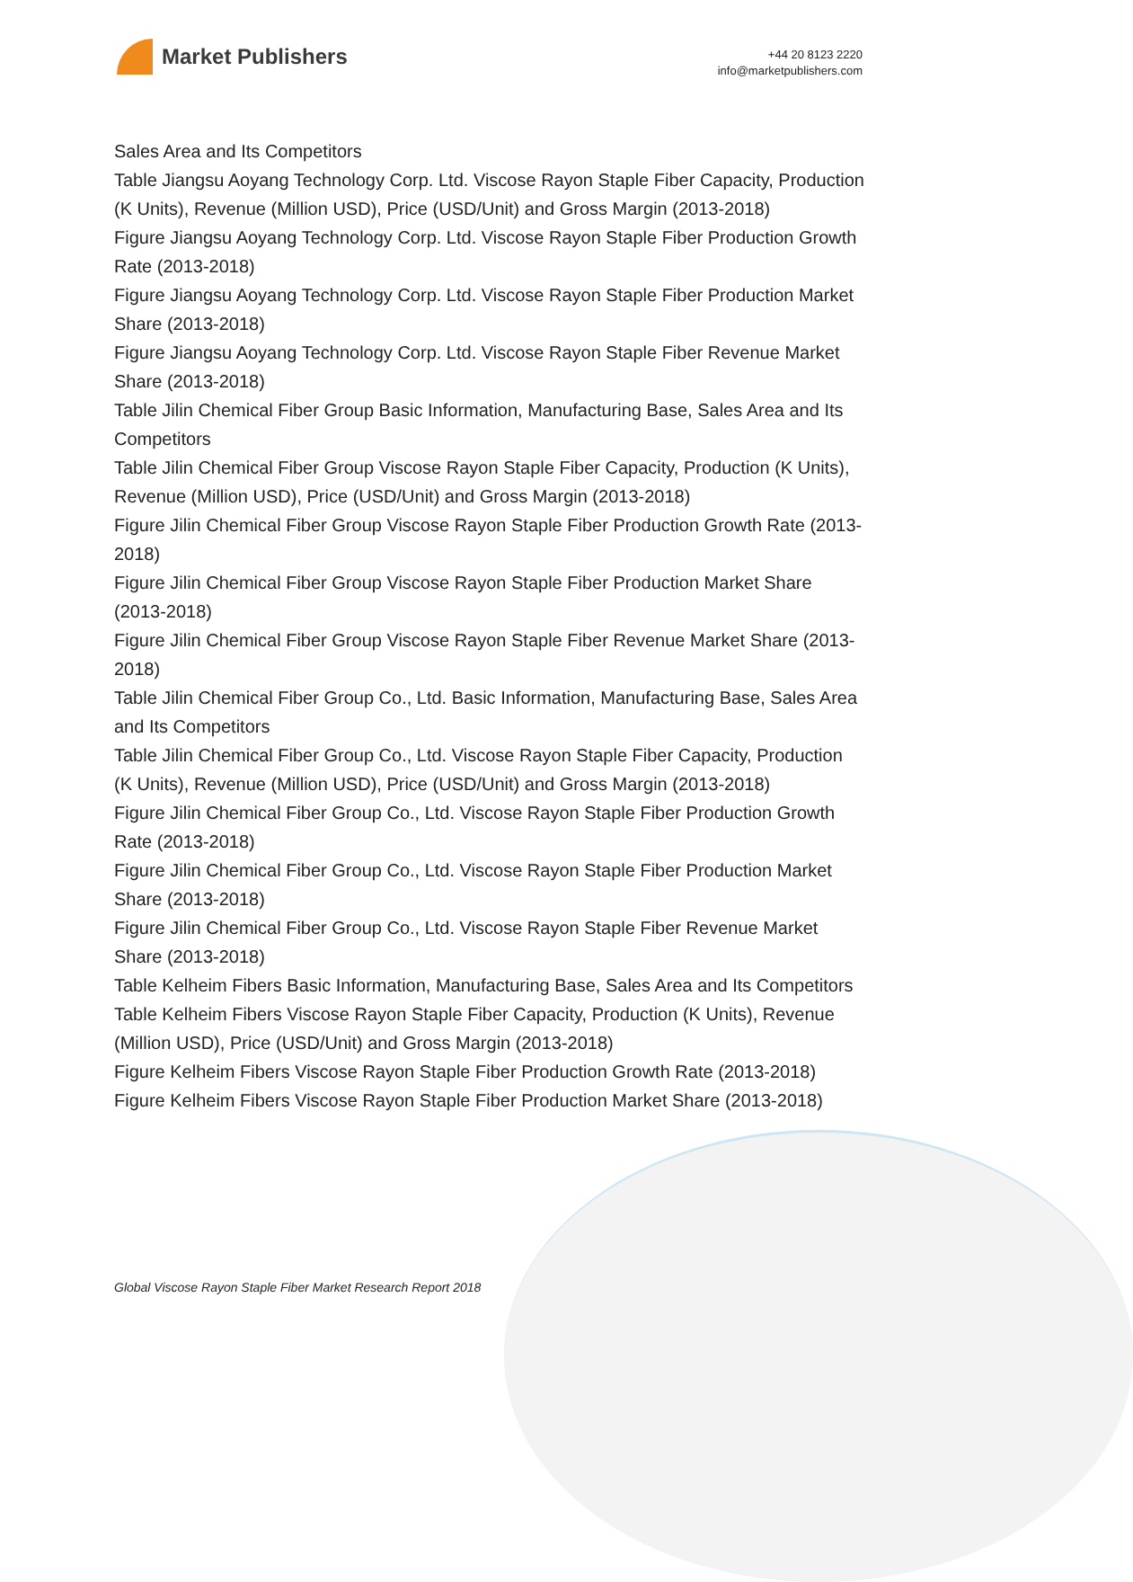Market Publishers
+44 20 8123 2220
info@marketpublishers.com
Sales Area and Its Competitors
Table Jiangsu Aoyang Technology Corp. Ltd. Viscose Rayon Staple Fiber Capacity, Production (K Units), Revenue (Million USD), Price (USD/Unit) and Gross Margin (2013-2018)
Figure Jiangsu Aoyang Technology Corp. Ltd. Viscose Rayon Staple Fiber Production Growth Rate (2013-2018)
Figure Jiangsu Aoyang Technology Corp. Ltd. Viscose Rayon Staple Fiber Production Market Share (2013-2018)
Figure Jiangsu Aoyang Technology Corp. Ltd. Viscose Rayon Staple Fiber Revenue Market Share (2013-2018)
Table Jilin Chemical Fiber Group Basic Information, Manufacturing Base, Sales Area and Its Competitors
Table Jilin Chemical Fiber Group Viscose Rayon Staple Fiber Capacity, Production (K Units), Revenue (Million USD), Price (USD/Unit) and Gross Margin (2013-2018)
Figure Jilin Chemical Fiber Group Viscose Rayon Staple Fiber Production Growth Rate (2013-2018)
Figure Jilin Chemical Fiber Group Viscose Rayon Staple Fiber Production Market Share (2013-2018)
Figure Jilin Chemical Fiber Group Viscose Rayon Staple Fiber Revenue Market Share (2013-2018)
Table Jilin Chemical Fiber Group Co., Ltd. Basic Information, Manufacturing Base, Sales Area and Its Competitors
Table Jilin Chemical Fiber Group Co., Ltd. Viscose Rayon Staple Fiber Capacity, Production (K Units), Revenue (Million USD), Price (USD/Unit) and Gross Margin (2013-2018)
Figure Jilin Chemical Fiber Group Co., Ltd. Viscose Rayon Staple Fiber Production Growth Rate (2013-2018)
Figure Jilin Chemical Fiber Group Co., Ltd. Viscose Rayon Staple Fiber Production Market Share (2013-2018)
Figure Jilin Chemical Fiber Group Co., Ltd. Viscose Rayon Staple Fiber Revenue Market Share (2013-2018)
Table Kelheim Fibers Basic Information, Manufacturing Base, Sales Area and Its Competitors
Table Kelheim Fibers Viscose Rayon Staple Fiber Capacity, Production (K Units), Revenue (Million USD), Price (USD/Unit) and Gross Margin (2013-2018)
Figure Kelheim Fibers Viscose Rayon Staple Fiber Production Growth Rate (2013-2018)
Figure Kelheim Fibers Viscose Rayon Staple Fiber Production Market Share (2013-2018)
Global Viscose Rayon Staple Fiber Market Research Report 2018